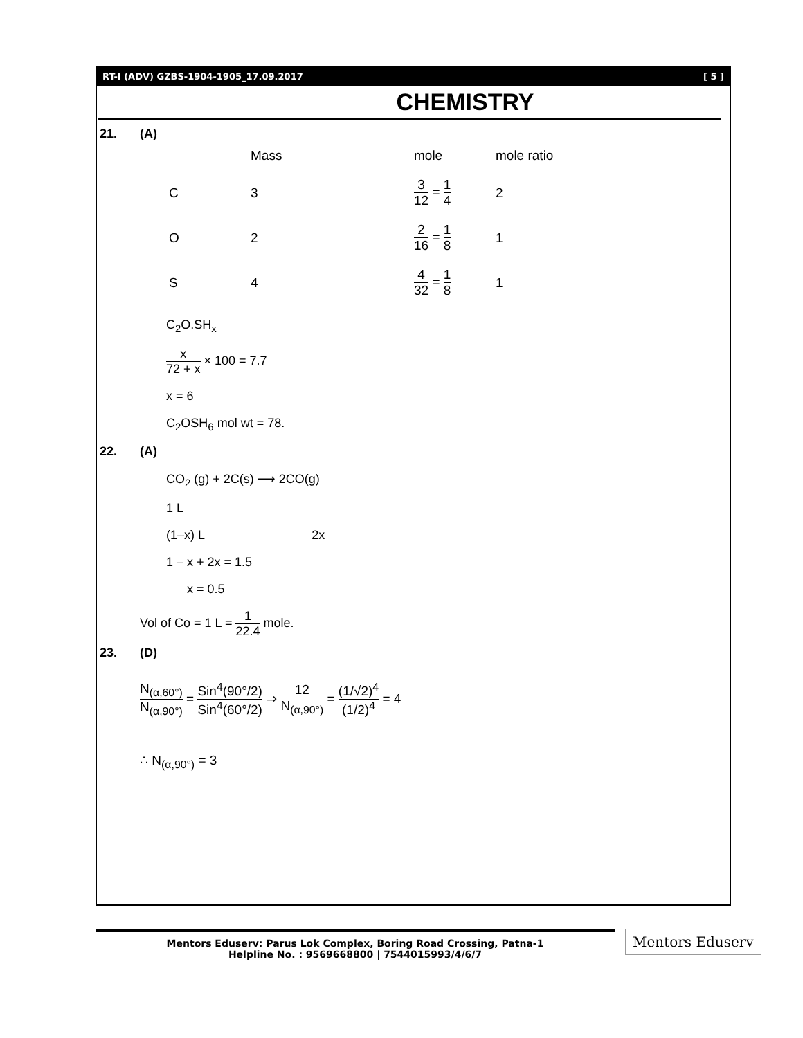RT-I (ADV) GZBS-1904-1905_17.09.2017 [ 5 ]
CHEMISTRY
21. (A)
| | Mass | | mole | mole ratio |
| C | 3 | | 3 12 = 1 4 | 2 |
| O | 2 | | 2 16 = 1 8 | 1 |
| S | 4 | | 4 32 = 1 8 | 1 |
C<sub>2</sub>O.SH<sub>x</sub>
x 72 + x × 100 = 7.7
x = 6
C<sub>2</sub>OSH<sub>6</sub> mol wt = 78.
22. (A)
CO<sub>2</sub> (g) + 2C(s) ⟶ 2CO(g)
1 L
(1–x) L 2x
1 – x + 2x = 1.5
x = 0.5
Vol of Co = 1 L = 1 22.4 mole.
23. (D)
N<sub>(α,60°)</sub> N<sub>(α,90°)</sub> = Sin<sup>4</sup>(90°/2) Sin<sup>4</sup>(60°/2) ⇒ 12 N<sub>(α,90°)</sub> = (1/√2)<sup>4</sup> (1/2)<sup>4</sup> = 4
∴ N<sub>(α,90°)</sub> = 3
Mentors Eduserv: Parus Lok Complex, Boring Road Crossing, Patna-1
Helpline No. : 9569668800 | 7544015993/4/6/7
Mentors Eduserv